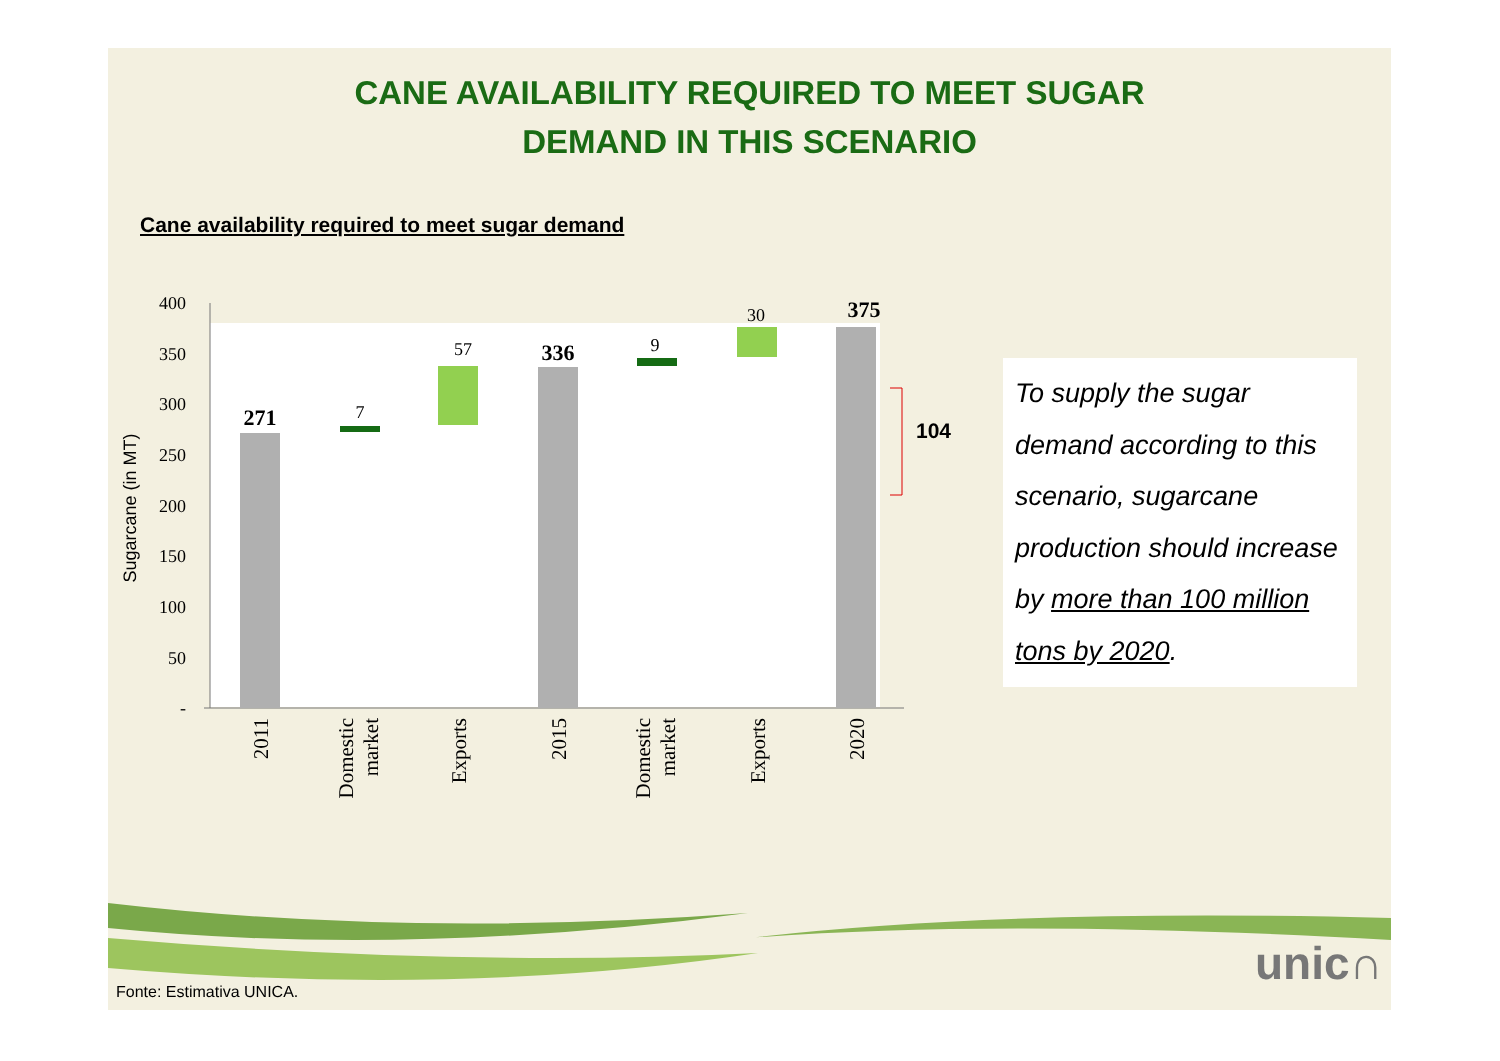CANE AVAILABILITY REQUIRED TO MEET SUGAR
DEMAND IN THIS SCENARIO
Cane availability required to meet sugar demand
400
350
300
250
200
150
100
50
-
Sugarcane (in MT)
271
7
57
336
9
30
375
104
2011
Domestic
market
Exports
2015
Domestic
market
Exports
2020
To supply the sugar demand according to this scenario, sugarcane production should increase by more than 100 million tons by 2020.
unic∩
Fonte: Estimativa UNICA.